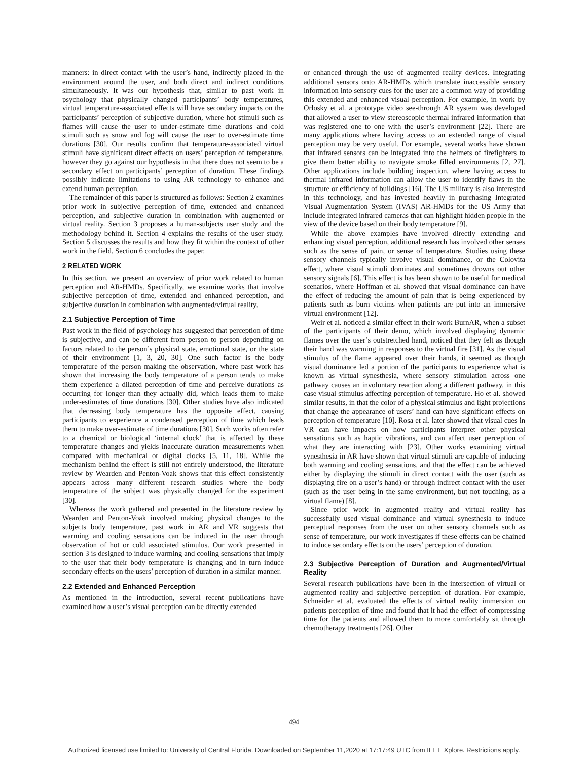manners: in direct contact with the user’s hand, indirectly placed in the environment around the user, and both direct and indirect conditions simultaneously. It was our hypothesis that, similar to past work in psychology that physically changed participants’ body temperatures, virtual temperature-associated effects will have secondary impacts on the participants’ perception of subjective duration, where hot stimuli such as flames will cause the user to under-estimate time durations and cold stimuli such as snow and fog will cause the user to over-estimate time durations [30]. Our results confirm that temperature-associated virtual stimuli have significant direct effects on users’ perception of temperature, however they go against our hypothesis in that there does not seem to be a secondary effect on participants’ perception of duration. These findings possibly indicate limitations to using AR technology to enhance and extend human perception.
The remainder of this paper is structured as follows: Section 2 examines prior work in subjective perception of time, extended and enhanced perception, and subjective duration in combination with augmented or virtual reality. Section 3 proposes a human-subjects user study and the methodology behind it. Section 4 explains the results of the user study. Section 5 discusses the results and how they fit within the context of other work in the field. Section 6 concludes the paper.
2 RELATED WORK
In this section, we present an overview of prior work related to human perception and AR-HMDs. Specifically, we examine works that involve subjective perception of time, extended and enhanced perception, and subjective duration in combination with augmented/virtual reality.
2.1 Subjective Perception of Time
Past work in the field of psychology has suggested that perception of time is subjective, and can be different from person to person depending on factors related to the person’s physical state, emotional state, or the state of their environment [1, 3, 20, 30]. One such factor is the body temperature of the person making the observation, where past work has shown that increasing the body temperature of a person tends to make them experience a dilated perception of time and perceive durations as occurring for longer than they actually did, which leads them to make under-estimates of time durations [30]. Other studies have also indicated that decreasing body temperature has the opposite effect, causing participants to experience a condensed perception of time which leads them to make over-estimate of time durations [30]. Such works often refer to a chemical or biological ‘internal clock’ that is affected by these temperature changes and yields inaccurate duration measurements when compared with mechanical or digital clocks [5, 11, 18]. While the mechanism behind the effect is still not entirely understood, the literature review by Wearden and Penton-Voak shows that this effect consistently appears across many different research studies where the body temperature of the subject was physically changed for the experiment [30].
Whereas the work gathered and presented in the literature review by Wearden and Penton-Voak involved making physical changes to the subjects body temperature, past work in AR and VR suggests that warming and cooling sensations can be induced in the user through observation of hot or cold associated stimulus. Our work presented in section 3 is designed to induce warming and cooling sensations that imply to the user that their body temperature is changing and in turn induce secondary effects on the users’ perception of duration in a similar manner.
2.2 Extended and Enhanced Perception
As mentioned in the introduction, several recent publications have examined how a user’s visual perception can be directly extended
or enhanced through the use of augmented reality devices. Integrating additional sensors onto AR-HMDs which translate inaccessible sensory information into sensory cues for the user are a common way of providing this extended and enhanced visual perception. For example, in work by Orlosky et al. a prototype video see-through AR system was developed that allowed a user to view stereoscopic thermal infrared information that was registered one to one with the user’s environment [22]. There are many applications where having access to an extended range of visual perception may be very useful. For example, several works have shown that infrared sensors can be integrated into the helmets of firefighters to give them better ability to navigate smoke filled environments [2, 27]. Other applications include building inspection, where having access to thermal infrared information can allow the user to identify flaws in the structure or efficiency of buildings [16]. The US military is also interested in this technology, and has invested heavily in purchasing Integrated Visual Augmentation System (IVAS) AR-HMDs for the US Army that include integrated infrared cameras that can highlight hidden people in the view of the device based on their body temperature [9].
While the above examples have involved directly extending and enhancing visual perception, additional research has involved other senses such as the sense of pain, or sense of temperature. Studies using these sensory channels typically involve visual dominance, or the Colovita effect, where visual stimuli dominates and sometimes drowns out other sensory signals [6]. This effect is has been shown to be useful for medical scenarios, where Hoffman et al. showed that visual dominance can have the effect of reducing the amount of pain that is being experienced by patients such as burn victims when patients are put into an immersive virtual environment [12].
Weir et al. noticed a similar effect in their work BurnAR, when a subset of the participants of their demo, which involved displaying dynamic flames over the user’s outstretched hand, noticed that they felt as though their hand was warming in responses to the virtual fire [31]. As the visual stimulus of the flame appeared over their hands, it seemed as though visual dominance led a portion of the participants to experience what is known as virtual synesthesia, where sensory stimulation across one pathway causes an involuntary reaction along a different pathway, in this case visual stimulus affecting perception of temperature. Ho et al. showed similar results, in that the color of a physical stimulus and light projections that change the appearance of users’ hand can have significant effects on perception of temperature [10]. Rosa et al. later showed that visual cues in VR can have impacts on how participants interpret other physical sensations such as haptic vibrations, and can affect user perception of what they are interacting with [23]. Other works examining virtual synesthesia in AR have shown that virtual stimuli are capable of inducing both warming and cooling sensations, and that the effect can be achieved either by displaying the stimuli in direct contact with the user (such as displaying fire on a user’s hand) or through indirect contact with the user (such as the user being in the same environment, but not touching, as a virtual flame) [8].
Since prior work in augmented reality and virtual reality has successfully used visual dominance and virtual synesthesia to induce perceptual responses from the user on other sensory channels such as sense of temperature, our work investigates if these effects can be chained to induce secondary effects on the users’ perception of duration.
2.3 Subjective Perception of Duration and Augmented/Virtual Reality
Several research publications have been in the intersection of virtual or augmented reality and subjective perception of duration. For example, Schneider et al. evaluated the effects of virtual reality immersion on patients perception of time and found that it had the effect of compressing time for the patients and allowed them to more comfortably sit through chemotherapy treatments [26]. Other
494
Authorized licensed use limited to: University of Central Florida. Downloaded on September 11,2020 at 17:17:49 UTC from IEEE Xplore. Restrictions apply.